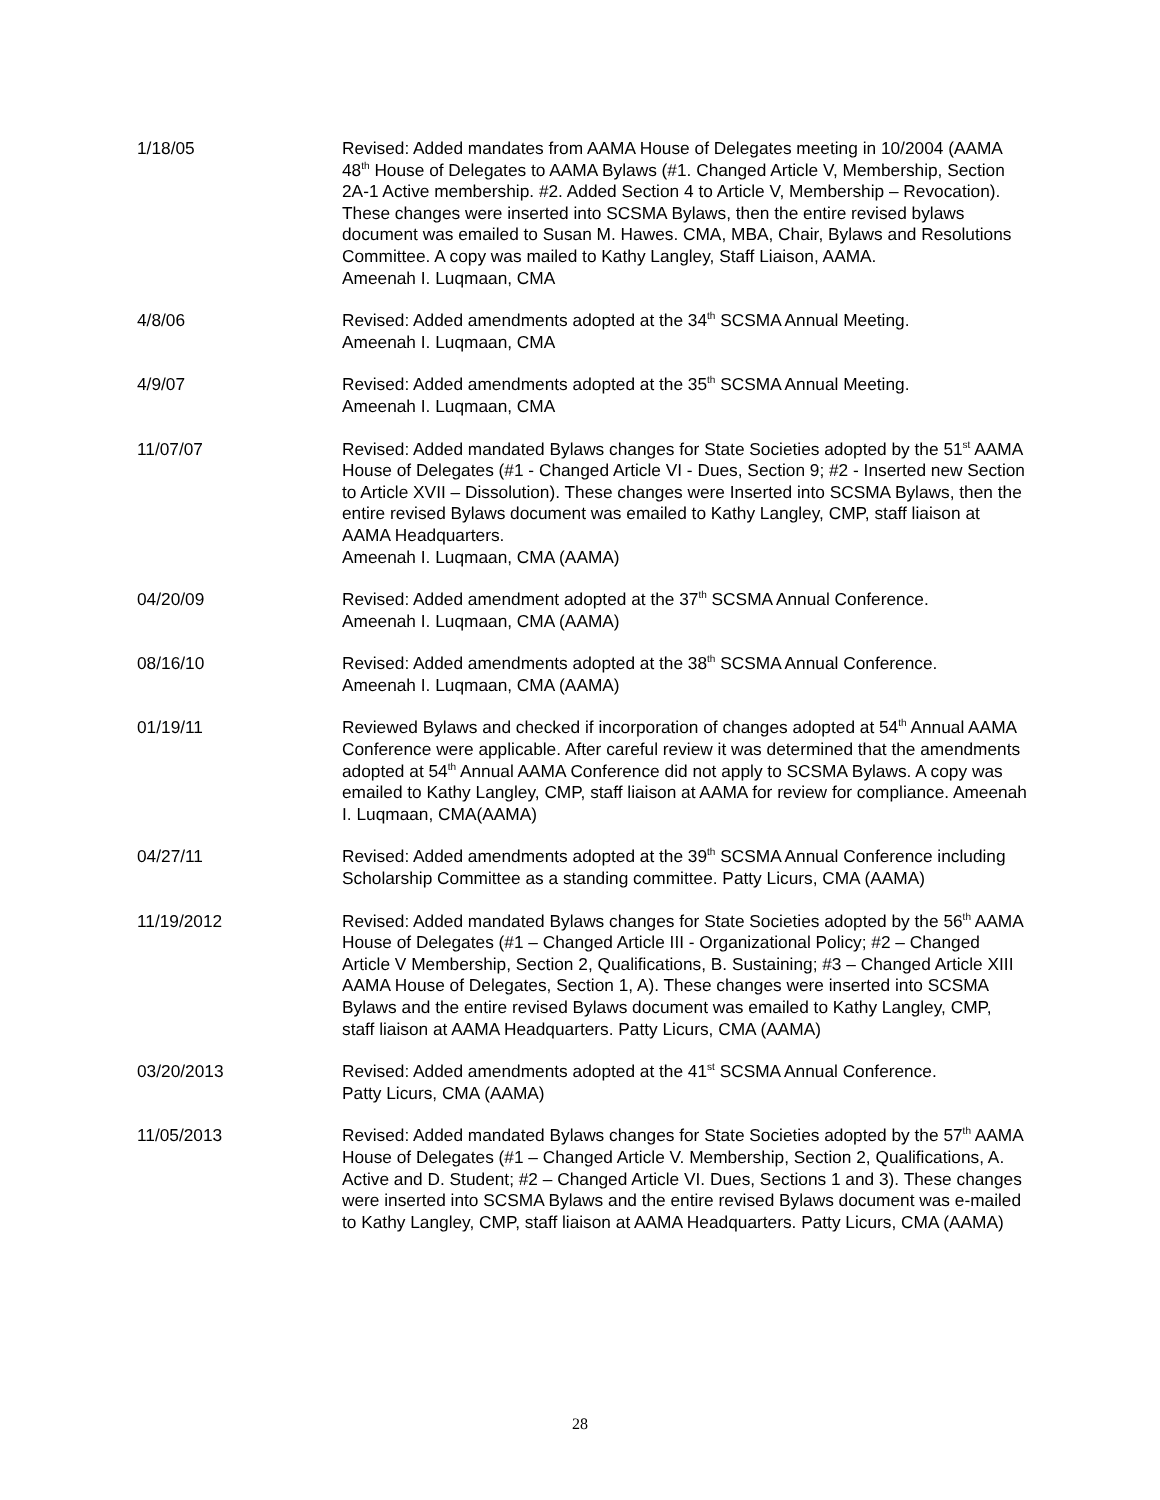1/18/05 Revised: Added mandates from AAMA House of Delegates meeting in 10/2004 (AAMA 48<sup>th</sup> House of Delegates to AAMA Bylaws (#1. Changed Article V, Membership, Section 2A-1 Active membership. #2. Added Section 4 to Article V, Membership – Revocation). These changes were inserted into SCSMA Bylaws, then the entire revised bylaws document was emailed to Susan M. Hawes. CMA, MBA, Chair, Bylaws and Resolutions Committee. A copy was mailed to Kathy Langley, Staff Liaison, AAMA.
Ameenah I. Luqmaan, CMA
4/8/06 Revised: Added amendments adopted at the 34<sup>th</sup> SCSMA Annual Meeting.
Ameenah I. Luqmaan, CMA
4/9/07 Revised: Added amendments adopted at the 35<sup>th</sup> SCSMA Annual Meeting.
Ameenah I. Luqmaan, CMA
11/07/07 Revised: Added mandated Bylaws changes for State Societies adopted by the 51<sup>st</sup> AAMA House of Delegates (#1 - Changed Article VI - Dues, Section 9; #2 - Inserted new Section to Article XVII – Dissolution). These changes were Inserted into SCSMA Bylaws, then the entire revised Bylaws document was emailed to Kathy Langley, CMP, staff liaison at AAMA Headquarters.
Ameenah I. Luqmaan, CMA (AAMA)
04/20/09 Revised: Added amendment adopted at the 37<sup>th</sup> SCSMA Annual Conference.
Ameenah I. Luqmaan, CMA (AAMA)
08/16/10 Revised: Added amendments adopted at the 38<sup>th</sup> SCSMA Annual Conference.
Ameenah I. Luqmaan, CMA (AAMA)
01/19/11 Reviewed Bylaws and checked if incorporation of changes adopted at 54<sup>th</sup> Annual AAMA Conference were applicable. After careful review it was determined that the amendments adopted at 54<sup>th</sup> Annual AAMA Conference did not apply to SCSMA Bylaws. A copy was emailed to Kathy Langley, CMP, staff liaison at AAMA for review for compliance. Ameenah I. Luqmaan, CMA(AAMA)
04/27/11 Revised: Added amendments adopted at the 39<sup>th</sup> SCSMA Annual Conference including Scholarship Committee as a standing committee. Patty Licurs, CMA (AAMA)
11/19/2012 Revised: Added mandated Bylaws changes for State Societies adopted by the 56<sup>th</sup> AAMA House of Delegates (#1 – Changed Article III - Organizational Policy; #2 – Changed Article V Membership, Section 2, Qualifications, B. Sustaining; #3 – Changed Article XIII AAMA House of Delegates, Section 1, A). These changes were inserted into SCSMA Bylaws and the entire revised Bylaws document was emailed to Kathy Langley, CMP, staff liaison at AAMA Headquarters. Patty Licurs, CMA (AAMA)
03/20/2013 Revised: Added amendments adopted at the 41<sup>st</sup> SCSMA Annual Conference.
Patty Licurs, CMA (AAMA)
11/05/2013 Revised: Added mandated Bylaws changes for State Societies adopted by the 57<sup>th</sup> AAMA House of Delegates (#1 – Changed Article V. Membership, Section 2, Qualifications, A. Active and D. Student; #2 – Changed Article VI. Dues, Sections 1 and 3). These changes were inserted into SCSMA Bylaws and the entire revised Bylaws document was e-mailed to Kathy Langley, CMP, staff liaison at AAMA Headquarters. Patty Licurs, CMA (AAMA)
28